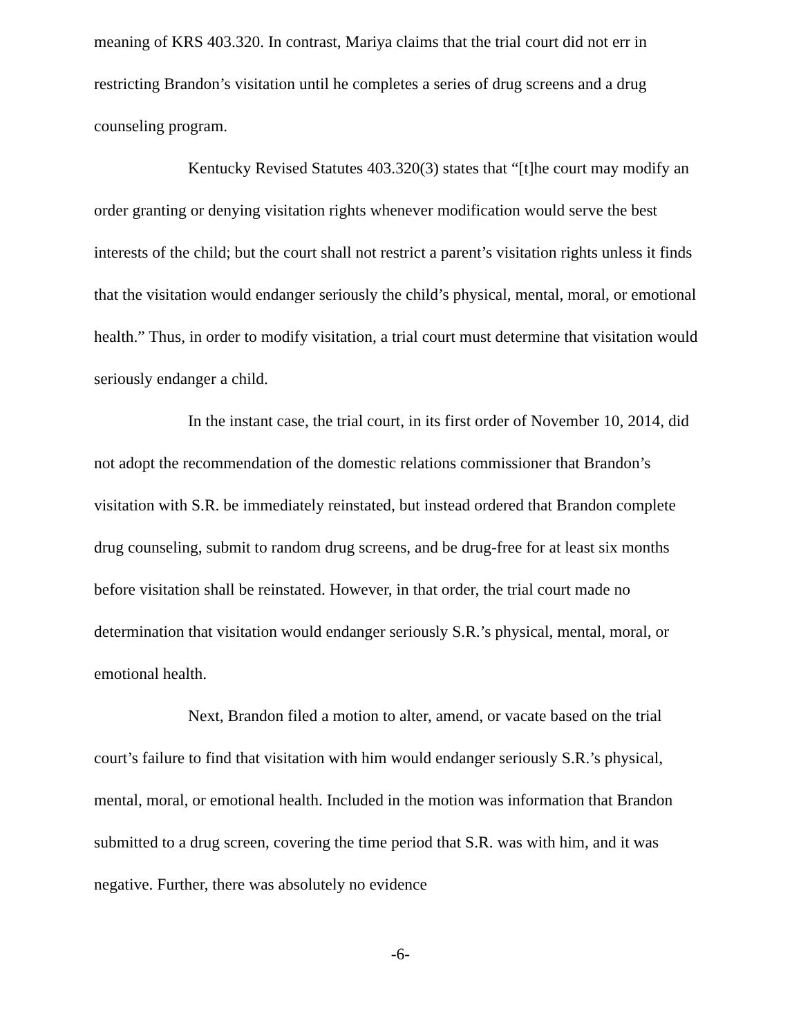meaning of KRS 403.320. In contrast, Mariya claims that the trial court did not err in restricting Brandon’s visitation until he completes a series of drug screens and a drug counseling program.
Kentucky Revised Statutes 403.320(3) states that “[t]he court may modify an order granting or denying visitation rights whenever modification would serve the best interests of the child; but the court shall not restrict a parent’s visitation rights unless it finds that the visitation would endanger seriously the child’s physical, mental, moral, or emotional health.” Thus, in order to modify visitation, a trial court must determine that visitation would seriously endanger a child.
In the instant case, the trial court, in its first order of November 10, 2014, did not adopt the recommendation of the domestic relations commissioner that Brandon’s visitation with S.R. be immediately reinstated, but instead ordered that Brandon complete drug counseling, submit to random drug screens, and be drug-free for at least six months before visitation shall be reinstated. However, in that order, the trial court made no determination that visitation would endanger seriously S.R.’s physical, mental, moral, or emotional health.
Next, Brandon filed a motion to alter, amend, or vacate based on the trial court’s failure to find that visitation with him would endanger seriously S.R.’s physical, mental, moral, or emotional health. Included in the motion was information that Brandon submitted to a drug screen, covering the time period that S.R. was with him, and it was negative. Further, there was absolutely no evidence
-6-